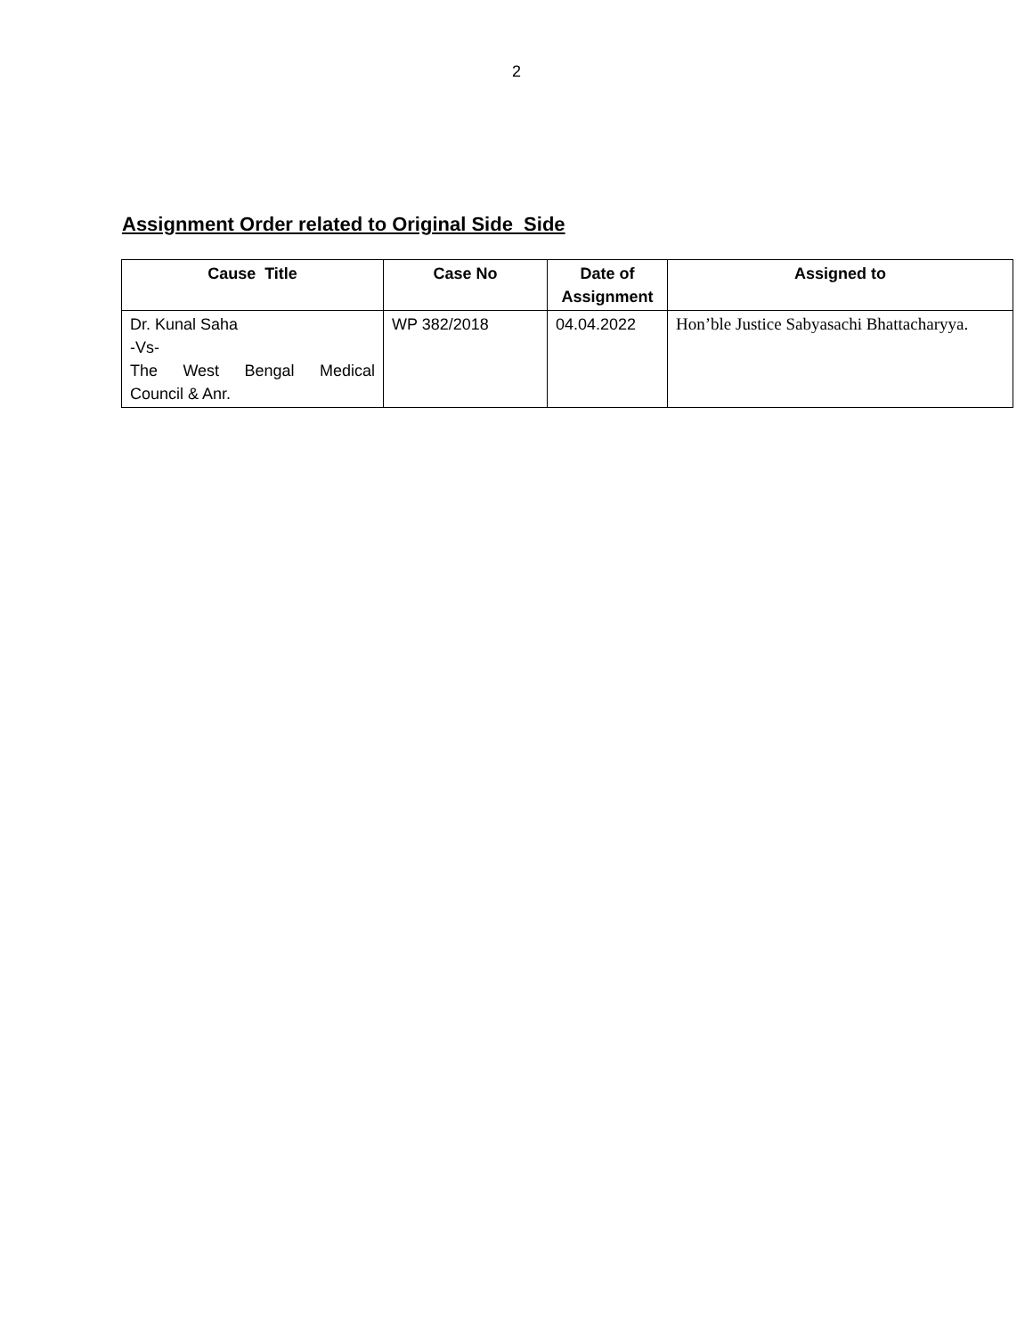2
Assignment Order related to Original Side Side
| Cause Title | Case No | Date of Assignment | Assigned to |
| --- | --- | --- | --- |
| Dr. Kunal Saha -Vs- The West Bengal Medical Council & Anr. | WP 382/2018 | 04.04.2022 | Hon’ble Justice Sabyasachi Bhattacharyya. |